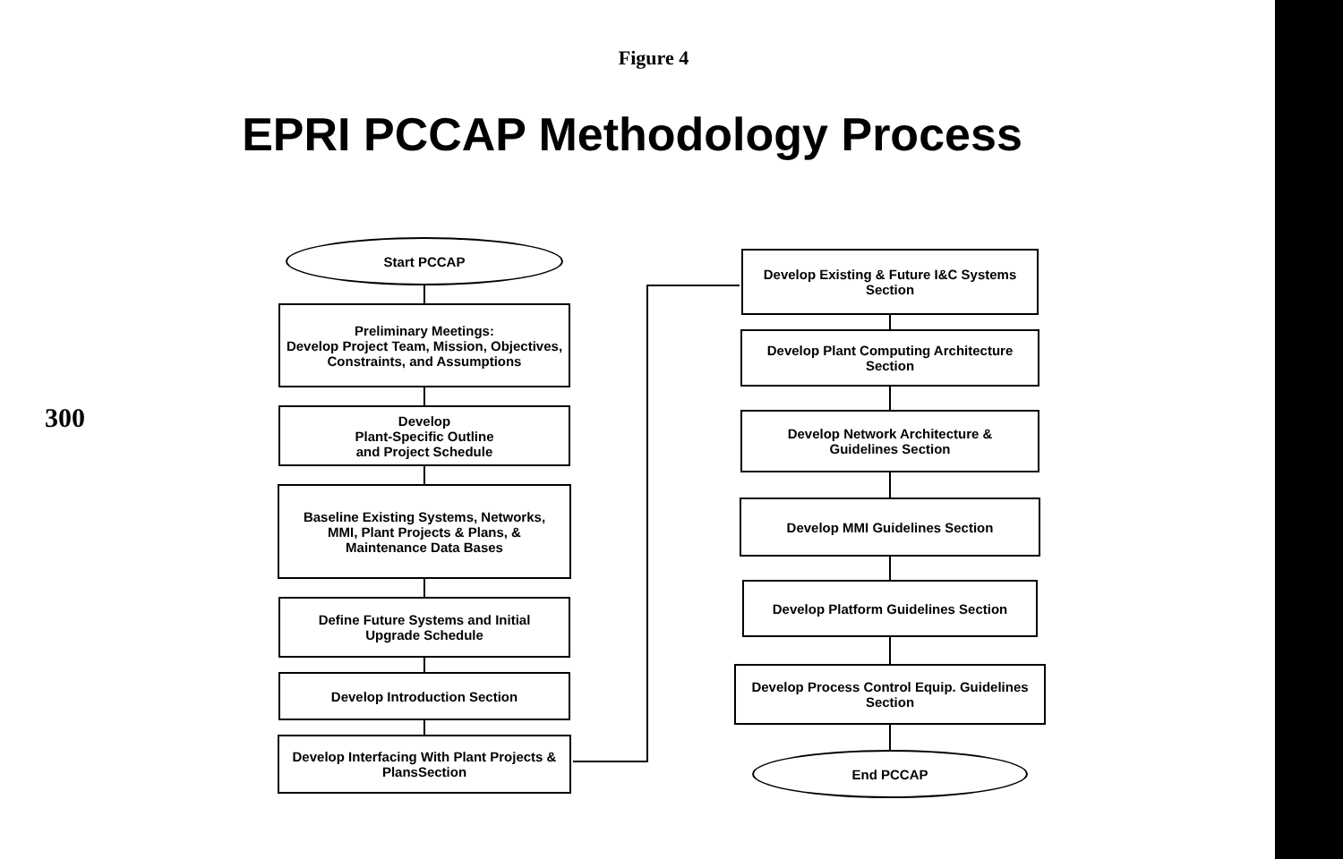Figure 4
EPRI PCCAP Methodology Process
300
Start PCCAP
Preliminary Meetings:
Develop Project Team, Mission, Objectives,
Constraints, and Assumptions
Develop
Plant-Specific Outline
and Project Schedule
Baseline Existing Systems, Networks,
MMI, Plant Projects & Plans, &
Maintenance Data Bases
Define Future Systems and Initial
Upgrade Schedule
Develop Introduction Section
Develop Interfacing With Plant Projects &
PlansSection
Develop Existing & Future I&C Systems
Section
Develop Plant Computing Architecture
Section
Develop Network Architecture &
Guidelines Section
Develop MMI Guidelines Section
Develop Platform Guidelines Section
Develop Process Control Equip. Guidelines
Section
End PCCAP